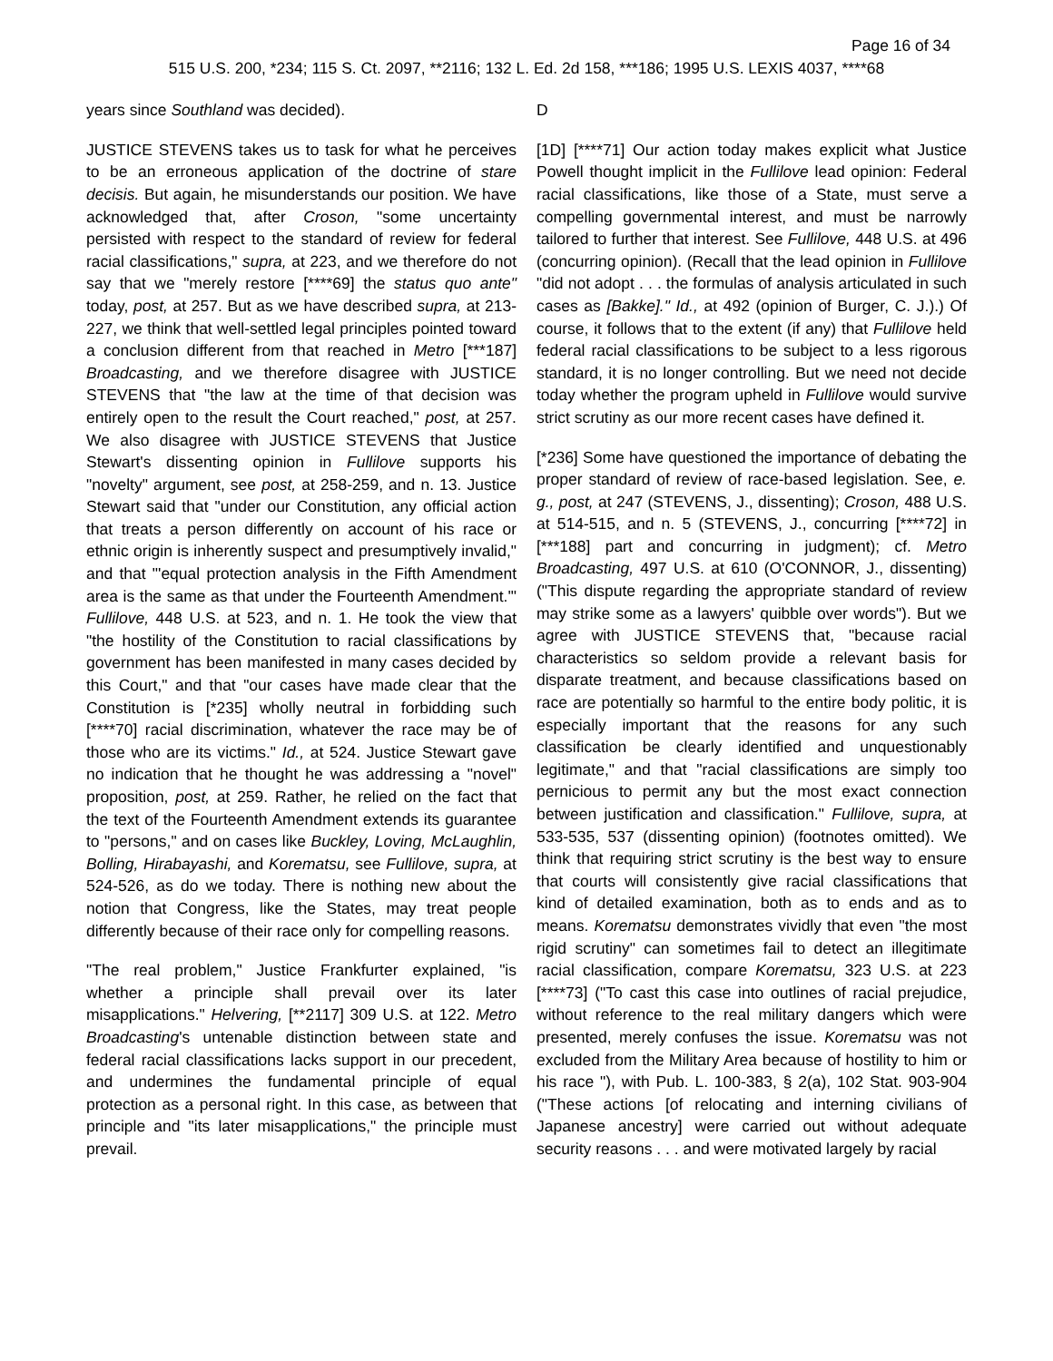Page 16 of 34
515 U.S. 200, *234; 115 S. Ct. 2097, **2116; 132 L. Ed. 2d 158, ***186; 1995 U.S. LEXIS 4037, ****68
years since Southland was decided).
JUSTICE STEVENS takes us to task for what he perceives to be an erroneous application of the doctrine of stare decisis. But again, he misunderstands our position. We have acknowledged that, after Croson, "some uncertainty persisted with respect to the standard of review for federal racial classifications," supra, at 223, and we therefore do not say that we "merely restore [****69] the status quo ante" today, post, at 257. But as we have described supra, at 213-227, we think that well-settled legal principles pointed toward a conclusion different from that reached in Metro [***187] Broadcasting, and we therefore disagree with JUSTICE STEVENS that "the law at the time of that decision was entirely open to the result the Court reached," post, at 257. We also disagree with JUSTICE STEVENS that Justice Stewart's dissenting opinion in Fullilove supports his "novelty" argument, see post, at 258-259, and n. 13. Justice Stewart said that "under our Constitution, any official action that treats a person differently on account of his race or ethnic origin is inherently suspect and presumptively invalid," and that "'equal protection analysis in the Fifth Amendment area is the same as that under the Fourteenth Amendment.'" Fullilove, 448 U.S. at 523, and n. 1. He took the view that "the hostility of the Constitution to racial classifications by government has been manifested in many cases decided by this Court," and that "our cases have made clear that the Constitution is [*235] wholly neutral in forbidding such [****70] racial discrimination, whatever the race may be of those who are its victims." Id., at 524. Justice Stewart gave no indication that he thought he was addressing a "novel" proposition, post, at 259. Rather, he relied on the fact that the text of the Fourteenth Amendment extends its guarantee to "persons," and on cases like Buckley, Loving, McLaughlin, Bolling, Hirabayashi, and Korematsu, see Fullilove, supra, at 524-526, as do we today. There is nothing new about the notion that Congress, like the States, may treat people differently because of their race only for compelling reasons.
"The real problem," Justice Frankfurter explained, "is whether a principle shall prevail over its later misapplications." Helvering, [**2117] 309 U.S. at 122. Metro Broadcasting's untenable distinction between state and federal racial classifications lacks support in our precedent, and undermines the fundamental principle of equal protection as a personal right. In this case, as between that principle and "its later misapplications," the principle must prevail.
D
[1D] [****71] Our action today makes explicit what Justice Powell thought implicit in the Fullilove lead opinion: Federal racial classifications, like those of a State, must serve a compelling governmental interest, and must be narrowly tailored to further that interest. See Fullilove, 448 U.S. at 496 (concurring opinion). (Recall that the lead opinion in Fullilove "did not adopt . . . the formulas of analysis articulated in such cases as [Bakke]." Id., at 492 (opinion of Burger, C. J.).) Of course, it follows that to the extent (if any) that Fullilove held federal racial classifications to be subject to a less rigorous standard, it is no longer controlling. But we need not decide today whether the program upheld in Fullilove would survive strict scrutiny as our more recent cases have defined it.
[*236] Some have questioned the importance of debating the proper standard of review of race-based legislation. See, e. g., post, at 247 (STEVENS, J., dissenting); Croson, 488 U.S. at 514-515, and n. 5 (STEVENS, J., concurring [****72] in [***188] part and concurring in judgment); cf. Metro Broadcasting, 497 U.S. at 610 (O'CONNOR, J., dissenting) ("This dispute regarding the appropriate standard of review may strike some as a lawyers' quibble over words"). But we agree with JUSTICE STEVENS that, "because racial characteristics so seldom provide a relevant basis for disparate treatment, and because classifications based on race are potentially so harmful to the entire body politic, it is especially important that the reasons for any such classification be clearly identified and unquestionably legitimate," and that "racial classifications are simply too pernicious to permit any but the most exact connection between justification and classification." Fullilove, supra, at 533-535, 537 (dissenting opinion) (footnotes omitted). We think that requiring strict scrutiny is the best way to ensure that courts will consistently give racial classifications that kind of detailed examination, both as to ends and as to means. Korematsu demonstrates vividly that even "the most rigid scrutiny" can sometimes fail to detect an illegitimate racial classification, compare Korematsu, 323 U.S. at 223 [****73] ("To cast this case into outlines of racial prejudice, without reference to the real military dangers which were presented, merely confuses the issue. Korematsu was not excluded from the Military Area because of hostility to him or his race "), with Pub. L. 100-383, § 2(a), 102 Stat. 903-904 ("These actions [of relocating and interning civilians of Japanese ancestry] were carried out without adequate security reasons . . . and were motivated largely by racial